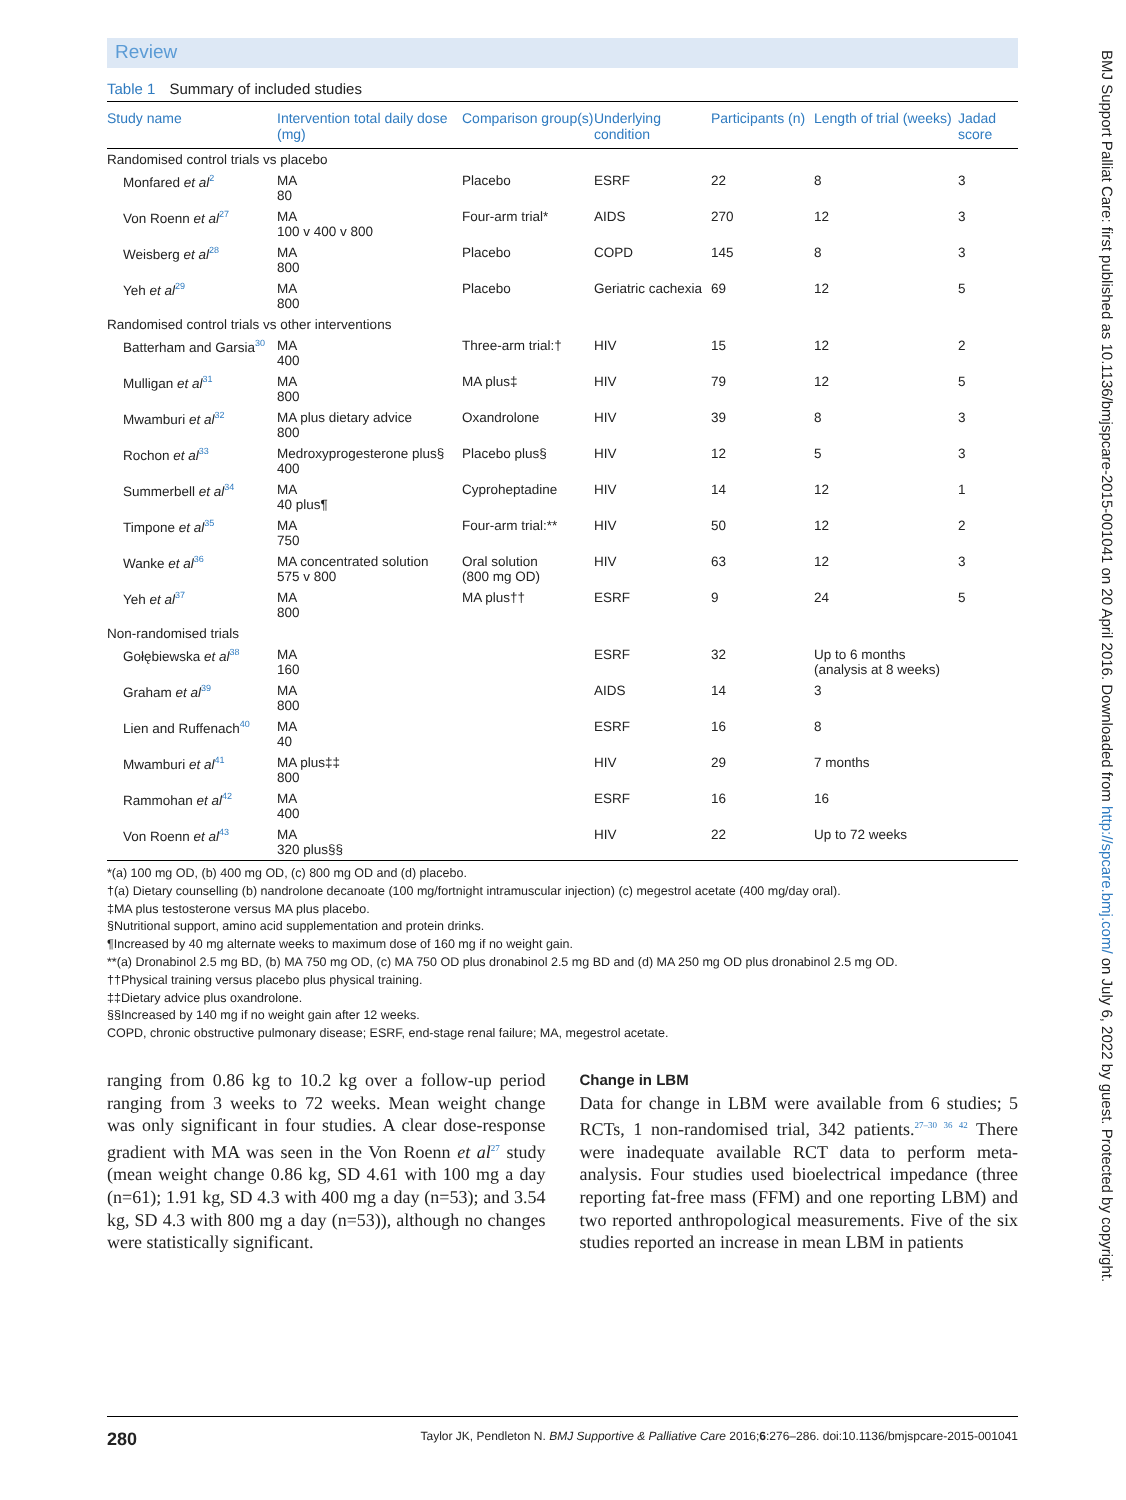Review
Table 1 Summary of included studies
| Study name | Intervention total daily dose (mg) | Comparison group(s) | Underlying condition | Participants (n) | Length of trial (weeks) | Jadad score |
| --- | --- | --- | --- | --- | --- | --- |
| Randomised control trials vs placebo | | | | | | |
| Monfared et al<sup>2</sup> | MA 80 | Placebo | ESRF | 22 | 8 | 3 |
| Von Roenn et al<sup>27</sup> | MA 100 v 400 v 800 | Four-arm trial* | AIDS | 270 | 12 | 3 |
| Weisberg et al<sup>28</sup> | MA 800 | Placebo | COPD | 145 | 8 | 3 |
| Yeh et al<sup>29</sup> | MA 800 | Placebo | Geriatric cachexia | 69 | 12 | 5 |
| Randomised control trials vs other interventions | | | | | | |
| Batterham and Garsia<sup>30</sup> | MA 400 | Three-arm trial:† | HIV | 15 | 12 | 2 |
| Mulligan et al<sup>31</sup> | MA 800 | MA plus‡ | HIV | 79 | 12 | 5 |
| Mwamburi et al<sup>32</sup> | MA plus dietary advice 800 | Oxandrolone | HIV | 39 | 8 | 3 |
| Rochon et al<sup>33</sup> | Medroxyprogesterone plus§ 400 | Placebo plus§ | HIV | 12 | 5 | 3 |
| Summerbell et al<sup>34</sup> | MA 40 plus¶ | Cyproheptadine | HIV | 14 | 12 | 1 |
| Timpone et al<sup>35</sup> | MA 750 | Four-arm trial:** | HIV | 50 | 12 | 2 |
| Wanke et al<sup>36</sup> | MA concentrated solution 575 v 800 | Oral solution (800 mg OD) | HIV | 63 | 12 | 3 |
| Yeh et al<sup>37</sup> | MA 800 | MA plus†† | ESRF | 9 | 24 | 5 |
| Non-randomised trials | | | | | | |
| Gołębiewska et al<sup>38</sup> | MA 160 | | ESRF | 32 | Up to 6 months (analysis at 8 weeks) | |
| Graham et al<sup>39</sup> | MA 800 | | AIDS | 14 | 3 | |
| Lien and Ruffenach<sup>40</sup> | MA 40 | | ESRF | 16 | 8 | |
| Mwamburi et al<sup>41</sup> | MA plus‡‡ 800 | | HIV | 29 | 7 months | |
| Rammohan et al<sup>42</sup> | MA 400 | | ESRF | 16 | 16 | |
| Von Roenn et al<sup>43</sup> | MA 320 plus§§ | | HIV | 22 | Up to 72 weeks | |
*(a) 100 mg OD, (b) 400 mg OD, (c) 800 mg OD and (d) placebo.
†(a) Dietary counselling (b) nandrolone decanoate (100 mg/fortnight intramuscular injection) (c) megestrol acetate (400 mg/day oral).
‡MA plus testosterone versus MA plus placebo.
§Nutritional support, amino acid supplementation and protein drinks.
¶Increased by 40 mg alternate weeks to maximum dose of 160 mg if no weight gain.
**(a) Dronabinol 2.5 mg BD, (b) MA 750 mg OD, (c) MA 750 OD plus dronabinol 2.5 mg BD and (d) MA 250 mg OD plus dronabinol 2.5 mg OD.
††Physical training versus placebo plus physical training.
‡‡Dietary advice plus oxandrolone.
§§Increased by 140 mg if no weight gain after 12 weeks.
COPD, chronic obstructive pulmonary disease; ESRF, end-stage renal failure; MA, megestrol acetate.
ranging from 0.86 kg to 10.2 kg over a follow-up period ranging from 3 weeks to 72 weeks. Mean weight change was only significant in four studies. A clear dose-response gradient with MA was seen in the Von Roenn et al<sup>27</sup> study (mean weight change 0.86 kg, SD 4.61 with 100 mg a day (n=61); 1.91 kg, SD 4.3 with 400 mg a day (n=53); and 3.54 kg, SD 4.3 with 800 mg a day (n=53)), although no changes were statistically significant.
Change in LBM
Data for change in LBM were available from 6 studies; 5 RCTs, 1 non-randomised trial, 342 patients.<sup>27–30 36 42</sup> There were inadequate available RCT data to perform meta-analysis. Four studies used bioelectrical impedance (three reporting fat-free mass (FFM) and one reporting LBM) and two reported anthropological measurements. Five of the six studies reported an increase in mean LBM in patients
280 Taylor JK, Pendleton N. BMJ Supportive & Palliative Care 2016;6:276–286. doi:10.1136/bmjspcare-2015-001041
BMJ Support Palliat Care: first published as 10.1136/bmjspcare-2015-001041 on 20 April 2016. Downloaded from http://spcare.bmj.com/ on July 6, 2022 by guest. Protected by copyright.